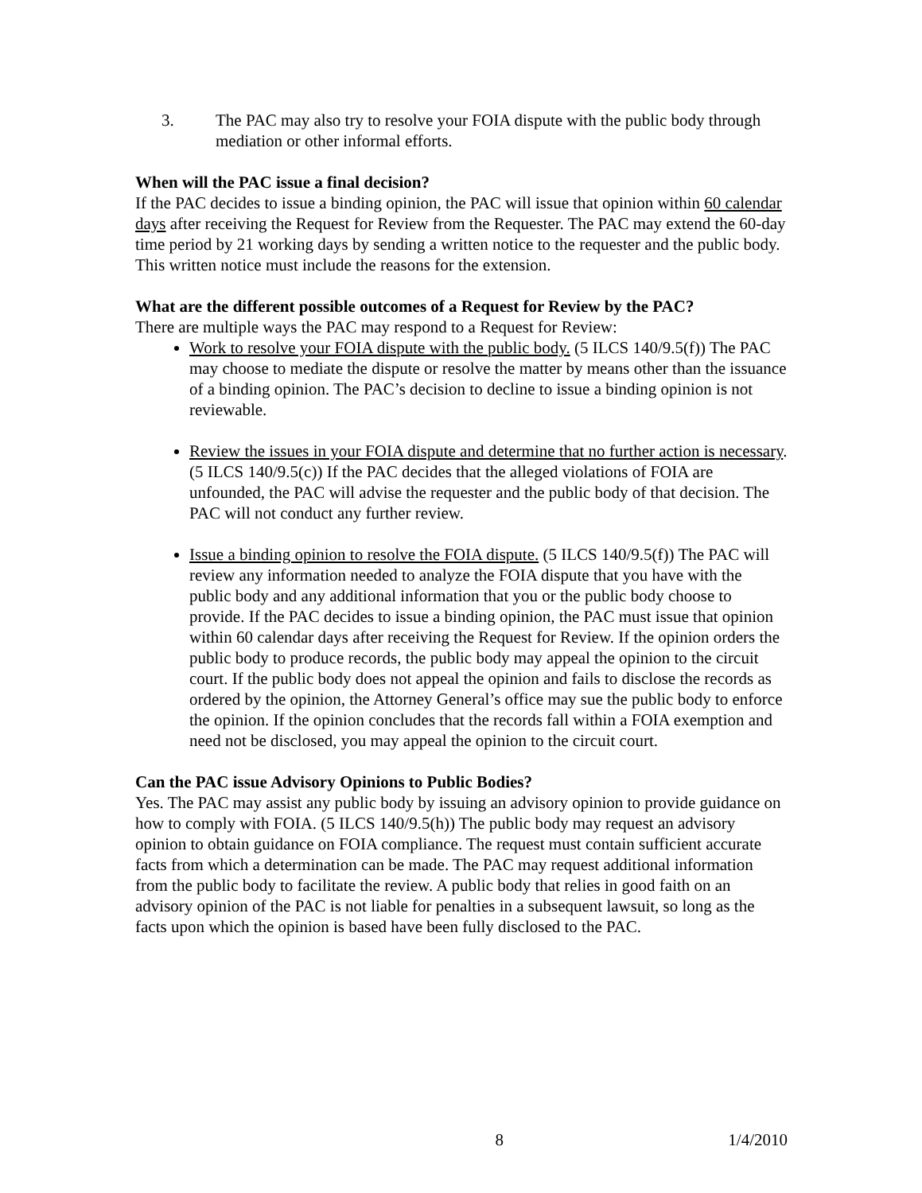3. The PAC may also try to resolve your FOIA dispute with the public body through mediation or other informal efforts.
When will the PAC issue a final decision?
If the PAC decides to issue a binding opinion, the PAC will issue that opinion within 60 calendar days after receiving the Request for Review from the Requester. The PAC may extend the 60-day time period by 21 working days by sending a written notice to the requester and the public body. This written notice must include the reasons for the extension.
What are the different possible outcomes of a Request for Review by the PAC?
There are multiple ways the PAC may respond to a Request for Review:
Work to resolve your FOIA dispute with the public body. (5 ILCS 140/9.5(f)) The PAC may choose to mediate the dispute or resolve the matter by means other than the issuance of a binding opinion. The PAC’s decision to decline to issue a binding opinion is not reviewable.
Review the issues in your FOIA dispute and determine that no further action is necessary. (5 ILCS 140/9.5(c)) If the PAC decides that the alleged violations of FOIA are unfounded, the PAC will advise the requester and the public body of that decision. The PAC will not conduct any further review.
Issue a binding opinion to resolve the FOIA dispute. (5 ILCS 140/9.5(f)) The PAC will review any information needed to analyze the FOIA dispute that you have with the public body and any additional information that you or the public body choose to provide. If the PAC decides to issue a binding opinion, the PAC must issue that opinion within 60 calendar days after receiving the Request for Review. If the opinion orders the public body to produce records, the public body may appeal the opinion to the circuit court. If the public body does not appeal the opinion and fails to disclose the records as ordered by the opinion, the Attorney General’s office may sue the public body to enforce the opinion. If the opinion concludes that the records fall within a FOIA exemption and need not be disclosed, you may appeal the opinion to the circuit court.
Can the PAC issue Advisory Opinions to Public Bodies?
Yes. The PAC may assist any public body by issuing an advisory opinion to provide guidance on how to comply with FOIA. (5 ILCS 140/9.5(h)) The public body may request an advisory opinion to obtain guidance on FOIA compliance. The request must contain sufficient accurate facts from which a determination can be made. The PAC may request additional information from the public body to facilitate the review. A public body that relies in good faith on an advisory opinion of the PAC is not liable for penalties in a subsequent lawsuit, so long as the facts upon which the opinion is based have been fully disclosed to the PAC.
8 1/4/2010